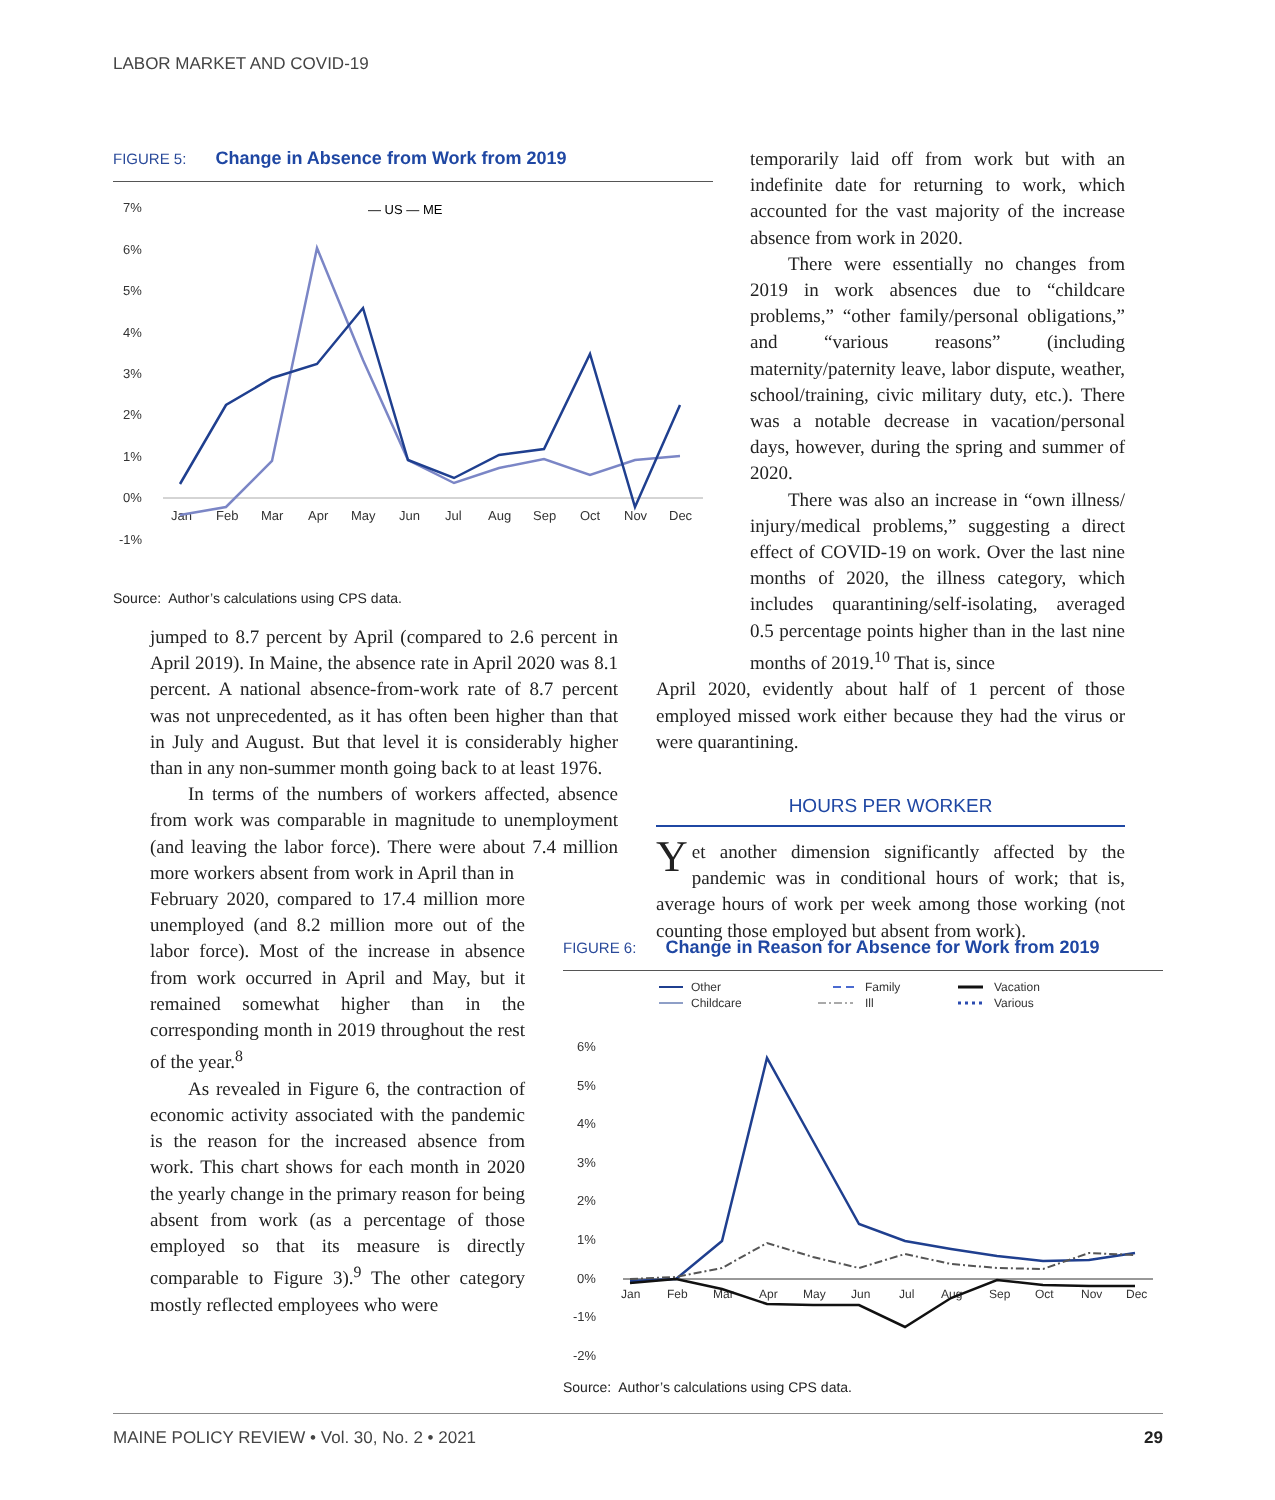LABOR MARKET AND COVID-19
FIGURE 5: Change in Absence from Work from 2019
— US — ME
7%
6%
5%
4%
3%
2%
1%
0%
-1%
Jan
Feb
Mar
Apr
May
Jun
Jul
Aug
Sep
Oct
Nov
Dec
Source: Author’s calculations using CPS data.
jumped to 8.7 percent by April (compared to 2.6 percent in April 2019). In Maine, the absence rate in April 2020 was 8.1 percent. A national absence-from-work rate of 8.7 percent was not unprecedented, as it has often been higher than that in July and August. But that level it is considerably higher than in any non-summer month going back to at least 1976.
In terms of the numbers of workers affected, absence from work was comparable in magnitude to unemployment (and leaving the labor force). There were about 7.4 million more workers absent from work in April than in
February 2020, compared to 17.4 million more unemployed (and 8.2 million more out of the labor force). Most of the increase in absence from work occurred in April and May, but it remained somewhat higher than in the corresponding month in 2019 throughout the rest of the year.<sup>8</sup>
As revealed in Figure 6, the contraction of economic activity associated with the pandemic is the reason for the increased absence from work. This chart shows for each month in 2020 the yearly change in the primary reason for being absent from work (as a percentage of those employed so that its measure is directly comparable to Figure 3).<sup>9</sup> The other category mostly reflected employees who were
temporarily laid off from work but with an indefinite date for returning to work, which accounted for the vast majority of the increase absence from work in 2020.
There were essentially no changes from 2019 in work absences due to “childcare problems,” “other family/personal obligations,” and “various reasons” (including maternity/paternity leave, labor dispute, weather, school/training, civic military duty, etc.). There was a notable decrease in vacation/personal days, however, during the spring and summer of 2020.
There was also an increase in “own illness/ injury/medical problems,” suggesting a direct effect of COVID-19 on work. Over the last nine months of 2020, the illness category, which includes quarantining/self-isolating, averaged 0.5 percentage points higher than in the last nine months of 2019.<sup>10</sup> That is, since
April 2020, evidently about half of 1 percent of those employed missed work either because they had the virus or were quarantining.
HOURS PER WORKER
Yet another dimension significantly affected by the pandemic was in conditional hours of work; that is, average hours of work per week among those working (not counting those employed but absent from work).
FIGURE 6: Change in Reason for Absence for Work from 2019
Other
Childcare
Family
Ill
Vacation
Various
6%
5%
4%
3%
2%
1%
0%
-1%
-2%
Jan
Feb
Mar
Apr
May
Jun
Jul
Aug
Sep
Oct
Nov
Dec
Source: Author’s calculations using CPS data.
MAINE POLICY REVIEW • Vol. 30, No. 2 • 2021 29